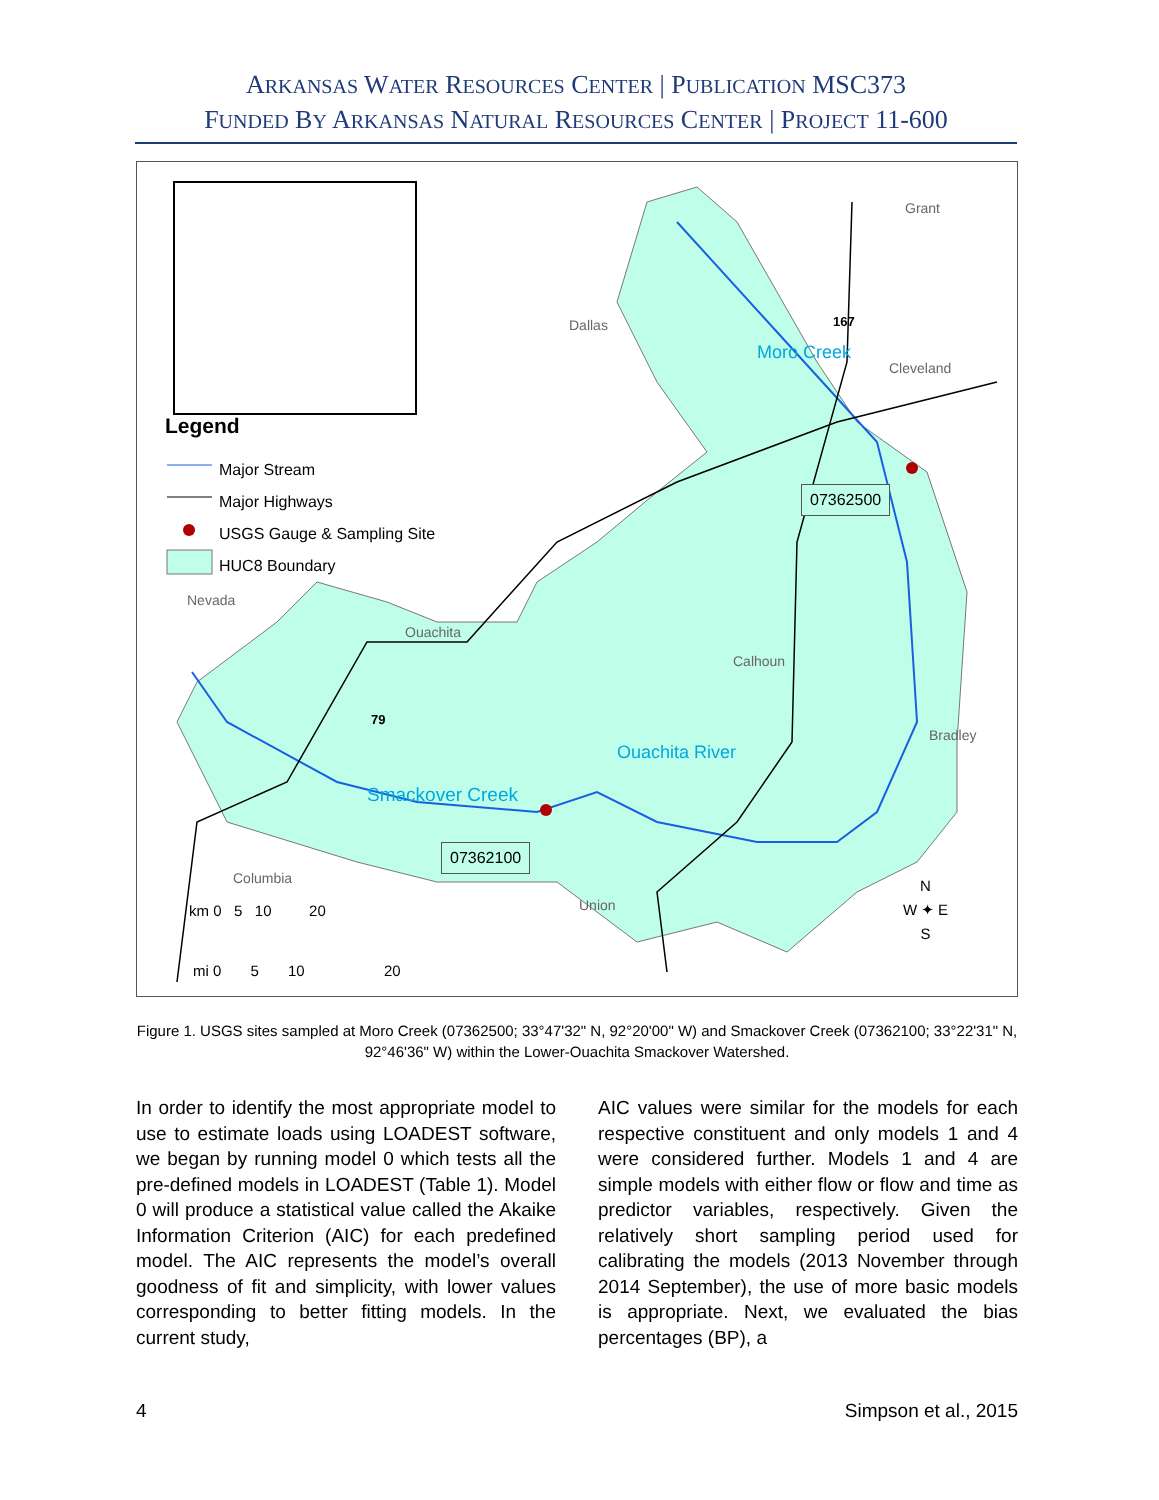ARKANSAS WATER RESOURCES CENTER | PUBLICATION MSC373
FUNDED BY ARKANSAS NATURAL RESOURCES CENTER | PROJECT 11-600
Legend
Major Stream
Major Highways
USGS Gauge & Sampling Site
HUC8 Boundary
Dallas
Grant
Cleveland
Nevada
Ouachita
Calhoun
Bradley
Columbia
Union
Moro Creek
Ouachita River
Smackover Creek
07362500
07362100
79
167
km 0 5 10 20
mi 0 5 10 20
N
W ✦ E
S
Figure 1. USGS sites sampled at Moro Creek (07362500; 33°47'32" N, 92°20'00" W) and Smackover Creek (07362100; 33°22'31" N, 92°46'36" W) within the Lower-Ouachita Smackover Watershed.
In order to identify the most appropriate model to use to estimate loads using LOADEST software, we began by running model 0 which tests all the pre-defined models in LOADEST (Table 1). Model 0 will produce a statistical value called the Akaike Information Criterion (AIC) for each predefined model. The AIC represents the model’s overall goodness of fit and simplicity, with lower values corresponding to better fitting models. In the current study,
AIC values were similar for the models for each respective constituent and only models 1 and 4 were considered further. Models 1 and 4 are simple models with either flow or flow and time as predictor variables, respectively. Given the relatively short sampling period used for calibrating the models (2013 November through 2014 September), the use of more basic models is appropriate. Next, we evaluated the bias percentages (BP), a
4 Simpson et al., 2015